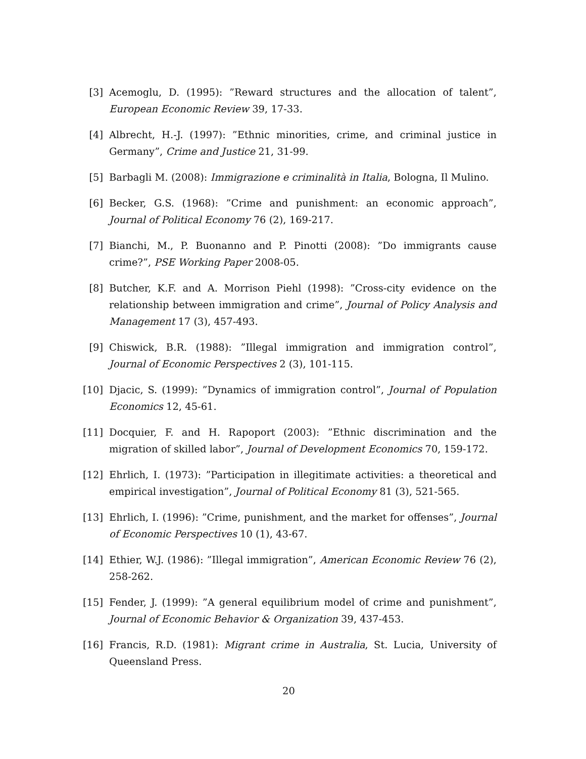[3] Acemoglu, D. (1995): ”Reward structures and the allocation of talent”, European Economic Review 39, 17-33.
[4] Albrecht, H.-J. (1997): ”Ethnic minorities, crime, and criminal justice in Germany”, Crime and Justice 21, 31-99.
[5] Barbagli M. (2008): Immigrazione e criminalità in Italia, Bologna, Il Mulino.
[6] Becker, G.S. (1968): ”Crime and punishment: an economic approach”, Journal of Political Economy 76 (2), 169-217.
[7] Bianchi, M., P. Buonanno and P. Pinotti (2008): ”Do immigrants cause crime?”, PSE Working Paper 2008-05.
[8] Butcher, K.F. and A. Morrison Piehl (1998): ”Cross-city evidence on the relationship between immigration and crime”, Journal of Policy Analysis and Management 17 (3), 457-493.
[9] Chiswick, B.R. (1988): ”Illegal immigration and immigration control”, Journal of Economic Perspectives 2 (3), 101-115.
[10] Djacic, S. (1999): ”Dynamics of immigration control”, Journal of Population Economics 12, 45-61.
[11] Docquier, F. and H. Rapoport (2003): ”Ethnic discrimination and the migration of skilled labor”, Journal of Development Economics 70, 159-172.
[12] Ehrlich, I. (1973): ”Participation in illegitimate activities: a theoretical and empirical investigation”, Journal of Political Economy 81 (3), 521-565.
[13] Ehrlich, I. (1996): ”Crime, punishment, and the market for offenses”, Journal of Economic Perspectives 10 (1), 43-67.
[14] Ethier, W.J. (1986): ”Illegal immigration”, American Economic Review 76 (2), 258-262.
[15] Fender, J. (1999): ”A general equilibrium model of crime and punishment”, Journal of Economic Behavior & Organization 39, 437-453.
[16] Francis, R.D. (1981): Migrant crime in Australia, St. Lucia, University of Queensland Press.
20